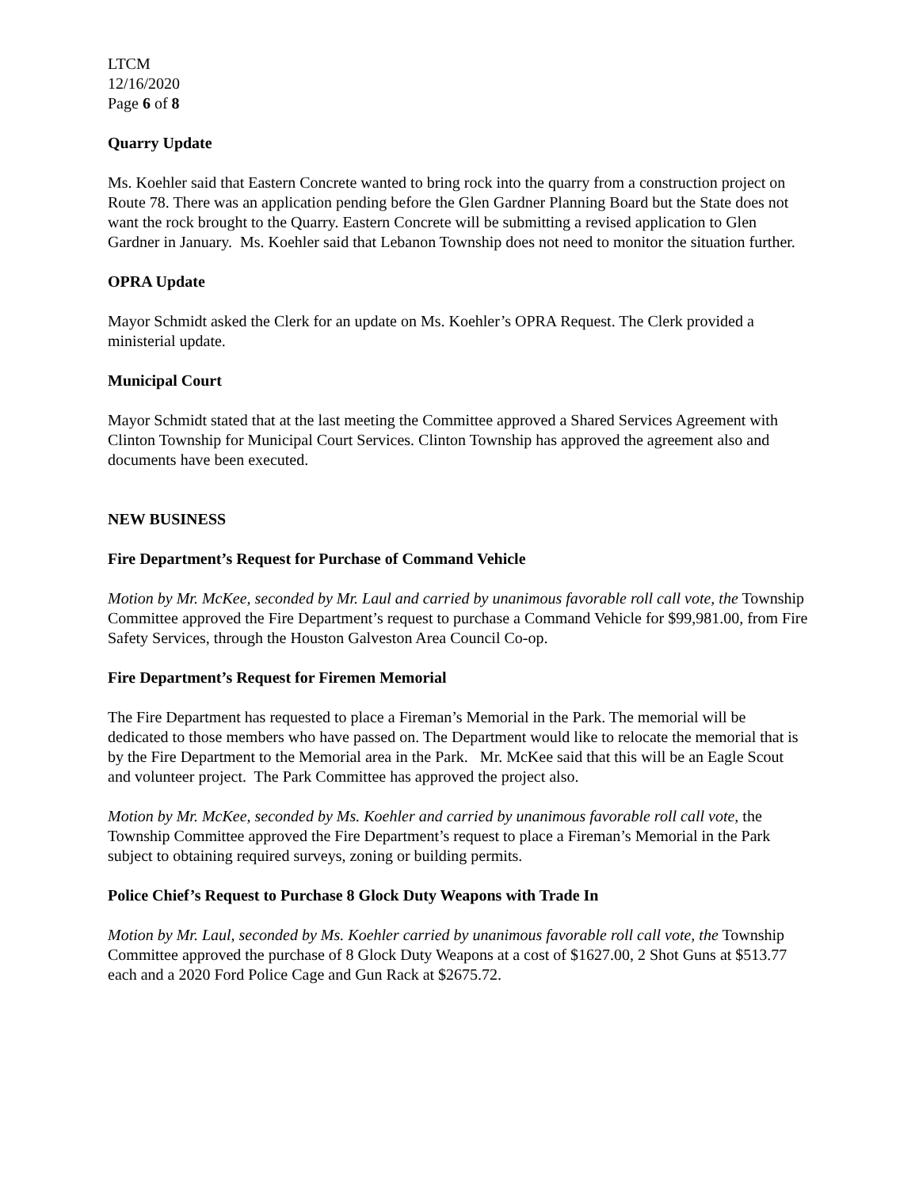LTCM
12/16/2020
Page 6 of 8
Quarry Update
Ms. Koehler said that Eastern Concrete wanted to bring rock into the quarry from a construction project on Route 78. There was an application pending before the Glen Gardner Planning Board but the State does not want the rock brought to the Quarry. Eastern Concrete will be submitting a revised application to Glen Gardner in January. Ms. Koehler said that Lebanon Township does not need to monitor the situation further.
OPRA Update
Mayor Schmidt asked the Clerk for an update on Ms. Koehler’s OPRA Request. The Clerk provided a ministerial update.
Municipal Court
Mayor Schmidt stated that at the last meeting the Committee approved a Shared Services Agreement with Clinton Township for Municipal Court Services. Clinton Township has approved the agreement also and documents have been executed.
NEW BUSINESS
Fire Department’s Request for Purchase of Command Vehicle
Motion by Mr. McKee, seconded by Mr. Laul and carried by unanimous favorable roll call vote, the Township Committee approved the Fire Department’s request to purchase a Command Vehicle for $99,981.00, from Fire Safety Services, through the Houston Galveston Area Council Co-op.
Fire Department’s Request for Firemen Memorial
The Fire Department has requested to place a Fireman’s Memorial in the Park. The memorial will be dedicated to those members who have passed on. The Department would like to relocate the memorial that is by the Fire Department to the Memorial area in the Park. Mr. McKee said that this will be an Eagle Scout and volunteer project. The Park Committee has approved the project also.
Motion by Mr. McKee, seconded by Ms. Koehler and carried by unanimous favorable roll call vote, the Township Committee approved the Fire Department’s request to place a Fireman’s Memorial in the Park subject to obtaining required surveys, zoning or building permits.
Police Chief’s Request to Purchase 8 Glock Duty Weapons with Trade In
Motion by Mr. Laul, seconded by Ms. Koehler carried by unanimous favorable roll call vote, the Township Committee approved the purchase of 8 Glock Duty Weapons at a cost of $1627.00, 2 Shot Guns at $513.77 each and a 2020 Ford Police Cage and Gun Rack at $2675.72.